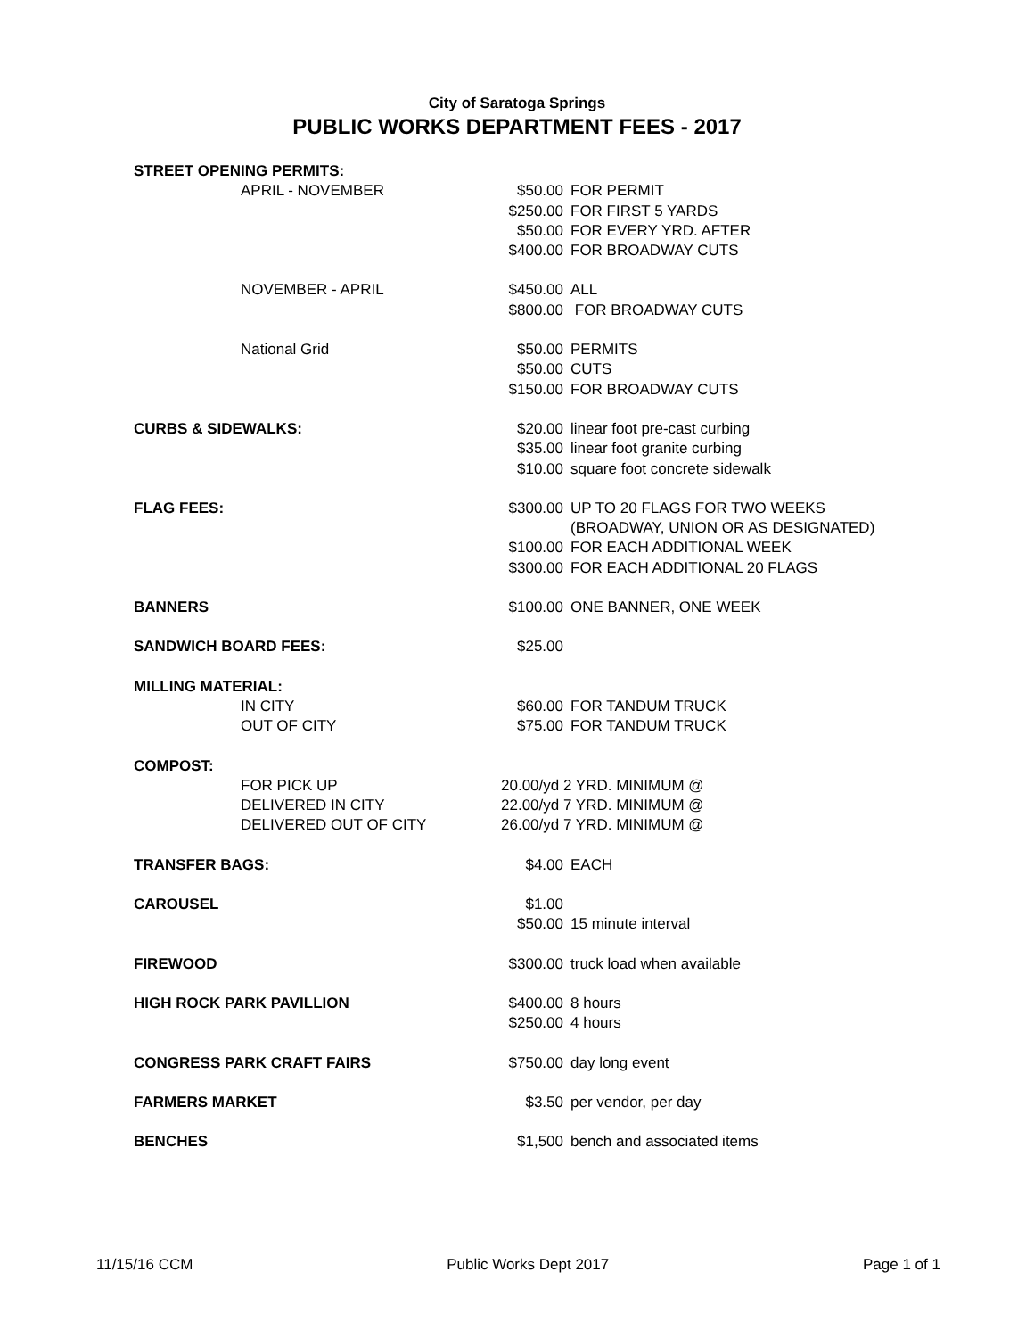City of Saratoga Springs
PUBLIC WORKS DEPARTMENT FEES - 2017
| STREET OPENING PERMITS: | | | |
| | APRIL - NOVEMBER | $50.00 | FOR PERMIT |
| | | $250.00 | FOR FIRST 5 YARDS |
| | | $50.00 | FOR EVERY YRD. AFTER |
| | | $400.00 | FOR BROADWAY CUTS |
| | NOVEMBER - APRIL | $450.00 | ALL |
| | | $800.00 | FOR BROADWAY CUTS |
| | National Grid | $50.00 | PERMITS |
| | | $50.00 | CUTS |
| | | $150.00 | FOR BROADWAY CUTS |
| CURBS & SIDEWALKS: | | $20.00 | linear foot pre-cast curbing |
| | | $35.00 | linear foot granite curbing |
| | | $10.00 | square foot concrete sidewalk |
| FLAG FEES: | | $300.00 | UP TO 20 FLAGS FOR TWO WEEKS |
| | | | (BROADWAY, UNION OR AS DESIGNATED) |
| | | $100.00 | FOR EACH ADDITIONAL WEEK |
| | | $300.00 | FOR EACH ADDITIONAL 20 FLAGS |
| BANNERS | | $100.00 | ONE BANNER, ONE WEEK |
| SANDWICH BOARD FEES: | | $25.00 | |
| MILLING MATERIAL: | | | |
| | IN CITY | $60.00 | FOR TANDUM TRUCK |
| | OUT OF CITY | $75.00 | FOR TANDUM TRUCK |
| COMPOST: | | | |
| | FOR PICK UP | 20.00/yd 2 YRD. MINIMUM @ | |
| | DELIVERED IN CITY | 22.00/yd 7 YRD. MINIMUM @ | |
| | DELIVERED OUT OF CITY | 26.00/yd 7 YRD. MINIMUM @ | |
| TRANSFER BAGS: | | $4.00 | EACH |
| CAROUSEL | | $1.00 | |
| | | $50.00 | 15 minute interval |
| FIREWOOD | | $300.00 | truck load when available |
| HIGH ROCK PARK PAVILLION | | $400.00 | 8 hours |
| | | $250.00 | 4 hours |
| CONGRESS PARK CRAFT FAIRS | | $750.00 | day long event |
| FARMERS MARKET | | $3.50 | per vendor, per day |
| BENCHES | | $1,500 | bench and associated items |
11/15/16 CCM Public Works Dept 2017 Page 1 of 1